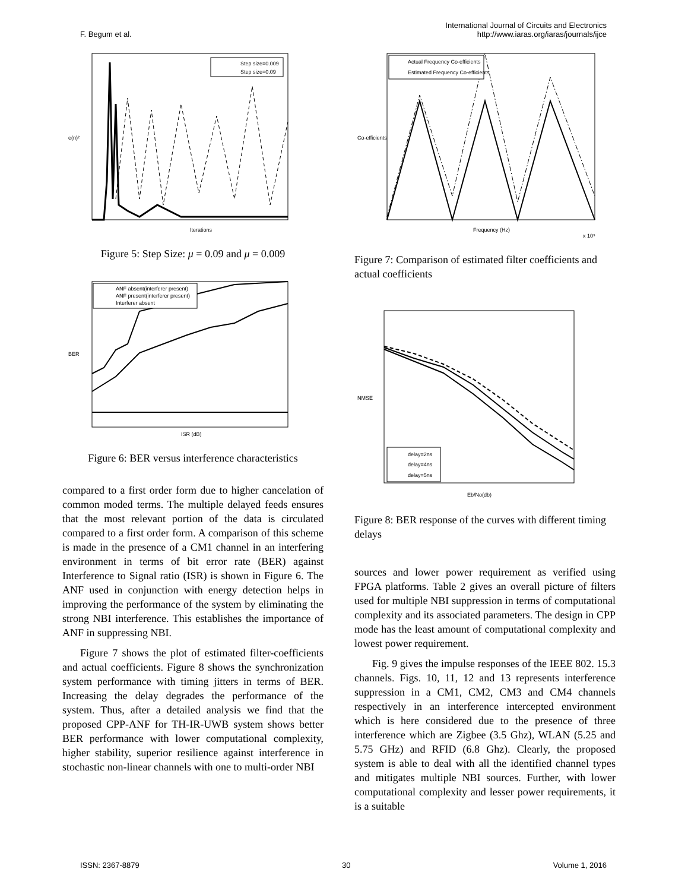F. Begum et al.
International Journal of Circuits and Electronics
http://www.iaras.org/iaras/journals/ijce
Step size=0.009
Step size=0.09
Iterations
e(n)²
Figure 5: Step Size: μ = 0.09 and μ = 0.009
ANF absent(interferer present)
ANF present(interferer present)
Interferer absent
ISR (dB)
BER
Figure 6: BER versus interference characteristics
compared to a first order form due to higher cancelation of common moded terms. The multiple delayed feeds ensures that the most relevant portion of the data is circulated compared to a first order form. A comparison of this scheme is made in the presence of a CM1 channel in an interfering environment in terms of bit error rate (BER) against Interference to Signal ratio (ISR) is shown in Figure 6. The ANF used in conjunction with energy detection helps in improving the performance of the system by eliminating the strong NBI interference. This establishes the importance of ANF in suppressing NBI.
Figure 7 shows the plot of estimated filter-coefficients and actual coefficients. Figure 8 shows the synchronization system performance with timing jitters in terms of BER. Increasing the delay degrades the performance of the system. Thus, after a detailed analysis we find that the proposed CPP-ANF for TH-IR-UWB system shows better BER performance with lower computational complexity, higher stability, superior resilience against interference in stochastic non-linear channels with one to multi-order NBI
Actual Frequency Co-efficients
Estimated Frequency Co-efficients
Frequency (Hz)
x 10⁹
Co-efficients
Figure 7: Comparison of estimated filter coefficients and actual coefficients
delay=2ns
delay=4ns
delay=5ns
Eb/No(db)
NMSE
Figure 8: BER response of the curves with different timing delays
sources and lower power requirement as verified using FPGA platforms. Table 2 gives an overall picture of filters used for multiple NBI suppression in terms of computational complexity and its associated parameters. The design in CPP mode has the least amount of computational complexity and lowest power requirement.
Fig. 9 gives the impulse responses of the IEEE 802. 15.3 channels. Figs. 10, 11, 12 and 13 represents interference suppression in a CM1, CM2, CM3 and CM4 channels respectively in an interference intercepted environment which is here considered due to the presence of three interference which are Zigbee (3.5 Ghz), WLAN (5.25 and 5.75 GHz) and RFID (6.8 Ghz). Clearly, the proposed system is able to deal with all the identified channel types and mitigates multiple NBI sources. Further, with lower computational complexity and lesser power requirements, it is a suitable
ISSN: 2367-8879 30 Volume 1, 2016